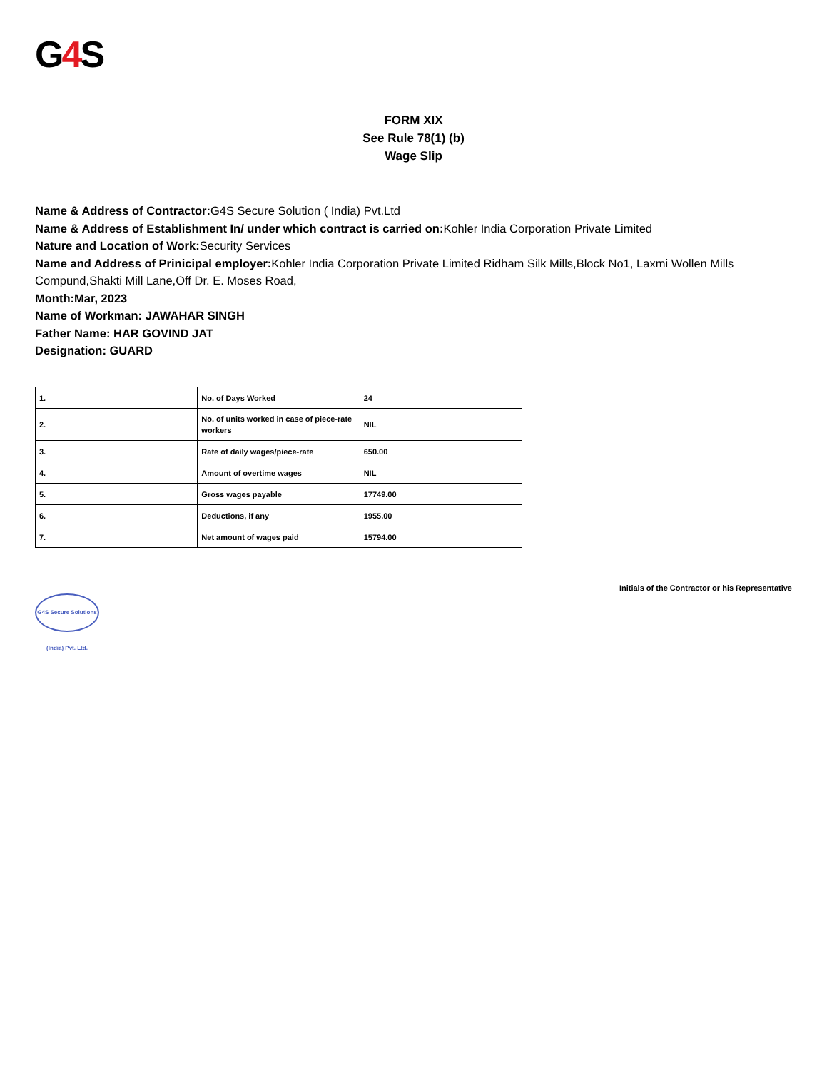G4 S
FORM XIX
See Rule 78(1) (b)
Wage Slip
Name & Address of Contractor: G4S Secure Solution ( India) Pvt.Ltd
Name & Address of Establishment In/ under which contract is carried on: Kohler India Corporation Private Limited
Nature and Location of Work: Security Services
Name and Address of Prinicipal employer: Kohler India Corporation Private Limited Ridham Silk Mills,Block No1, Laxmi Wollen Mills Compund,Shakti Mill Lane,Off Dr. E. Moses Road,
Month:Mar, 2023
Name of Workman: JAWAHAR SINGH
Father Name: HAR GOVIND JAT
Designation: GUARD
| 1. | No. of Days Worked | 24 |
| 2. | No. of units worked in case of piece-rate workers | NIL |
| 3. | Rate of daily wages/piece-rate | 650.00 |
| 4. | Amount of overtime wages | NIL |
| 5. | Gross wages payable | 17749.00 |
| 6. | Deductions, if any | 1955.00 |
| 7. | Net amount of wages paid | 15794.00 |
G4S Secure Solutions (India) Pvt. Ltd.
Initials of the Contractor or his Representative